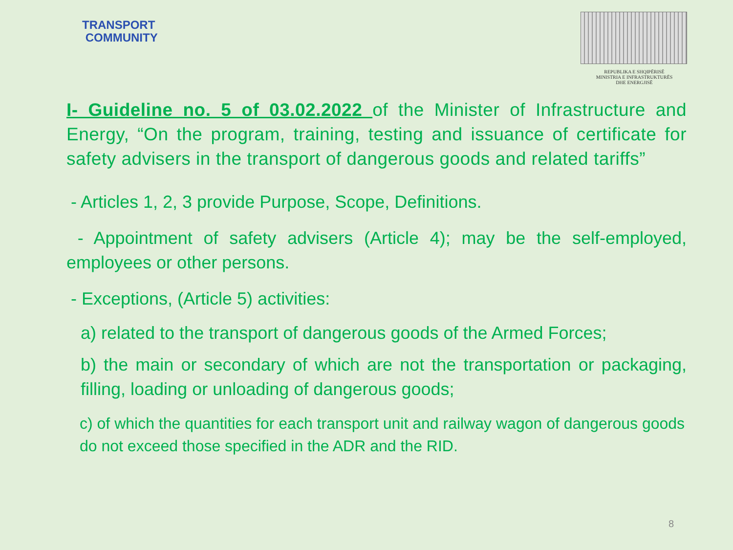TRANSPORT
COMMUNITY
REPUBLIKA E SHQIPËRISË
MINISTRIA E INFRASTRUKTURËS
DHE ENERGJISË
I- Guideline no. 5 of 03.02.2022 of the Minister of Infrastructure and Energy, “On the program, training, testing and issuance of certificate for safety advisers in the transport of dangerous goods and related tariffs”
- Articles 1, 2, 3 provide Purpose, Scope, Definitions.
- Appointment of safety advisers (Article 4); may be the self-employed, employees or other persons.
- Exceptions, (Article 5) activities:
a) related to the transport of dangerous goods of the Armed Forces;
b) the main or secondary of which are not the transportation or packaging, filling, loading or unloading of dangerous goods;
c) of which the quantities for each transport unit and railway wagon of dangerous goods do not exceed those specified in the ADR and the RID.
8